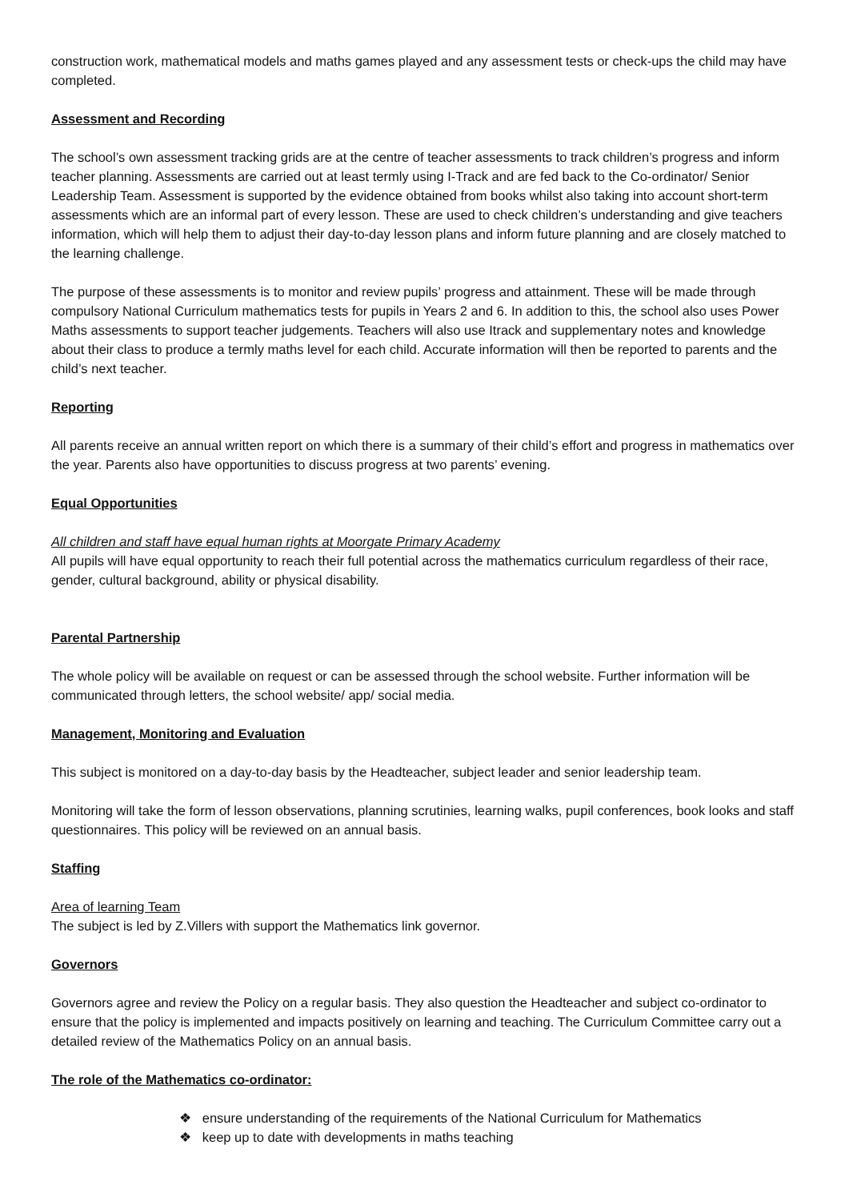construction work, mathematical models and maths games played and any assessment tests or check-ups the child may have completed.
Assessment and Recording
The school’s own assessment tracking grids are at the centre of teacher assessments to track children’s progress and inform teacher planning. Assessments are carried out at least termly using I-Track and are fed back to the Co-ordinator/ Senior Leadership Team. Assessment is supported by the evidence obtained from books whilst also taking into account short-term assessments which are an informal part of every lesson. These are used to check children’s understanding and give teachers information, which will help them to adjust their day-to-day lesson plans and inform future planning and are closely matched to the learning challenge.
The purpose of these assessments is to monitor and review pupils’ progress and attainment. These will be made through compulsory National Curriculum mathematics tests for pupils in Years 2 and 6. In addition to this, the school also uses Power Maths assessments to support teacher judgements. Teachers will also use Itrack and supplementary notes and knowledge about their class to produce a termly maths level for each child. Accurate information will then be reported to parents and the child’s next teacher.
Reporting
All parents receive an annual written report on which there is a summary of their child’s effort and progress in mathematics over the year. Parents also have opportunities to discuss progress at two parents’ evening.
Equal Opportunities
All children and staff have equal human rights at Moorgate Primary Academy
All pupils will have equal opportunity to reach their full potential across the mathematics curriculum regardless of their race, gender, cultural background, ability or physical disability.
Parental Partnership
The whole policy will be available on request or can be assessed through the school website. Further information will be communicated through letters, the school website/ app/ social media.
Management, Monitoring and Evaluation
This subject is monitored on a day-to-day basis by the Headteacher, subject leader and senior leadership team.
Monitoring will take the form of lesson observations, planning scrutinies, learning walks, pupil conferences, book looks and staff questionnaires. This policy will be reviewed on an annual basis.
Staffing
Area of learning Team
The subject is led by Z.Villers with support the Mathematics link governor.
Governors
Governors agree and review the Policy on a regular basis. They also question the Headteacher and subject co-ordinator to ensure that the policy is implemented and impacts positively on learning and teaching. The Curriculum Committee carry out a detailed review of the Mathematics Policy on an annual basis.
The role of the Mathematics co-ordinator:
❖ ensure understanding of the requirements of the National Curriculum for Mathematics
❖ keep up to date with developments in maths teaching